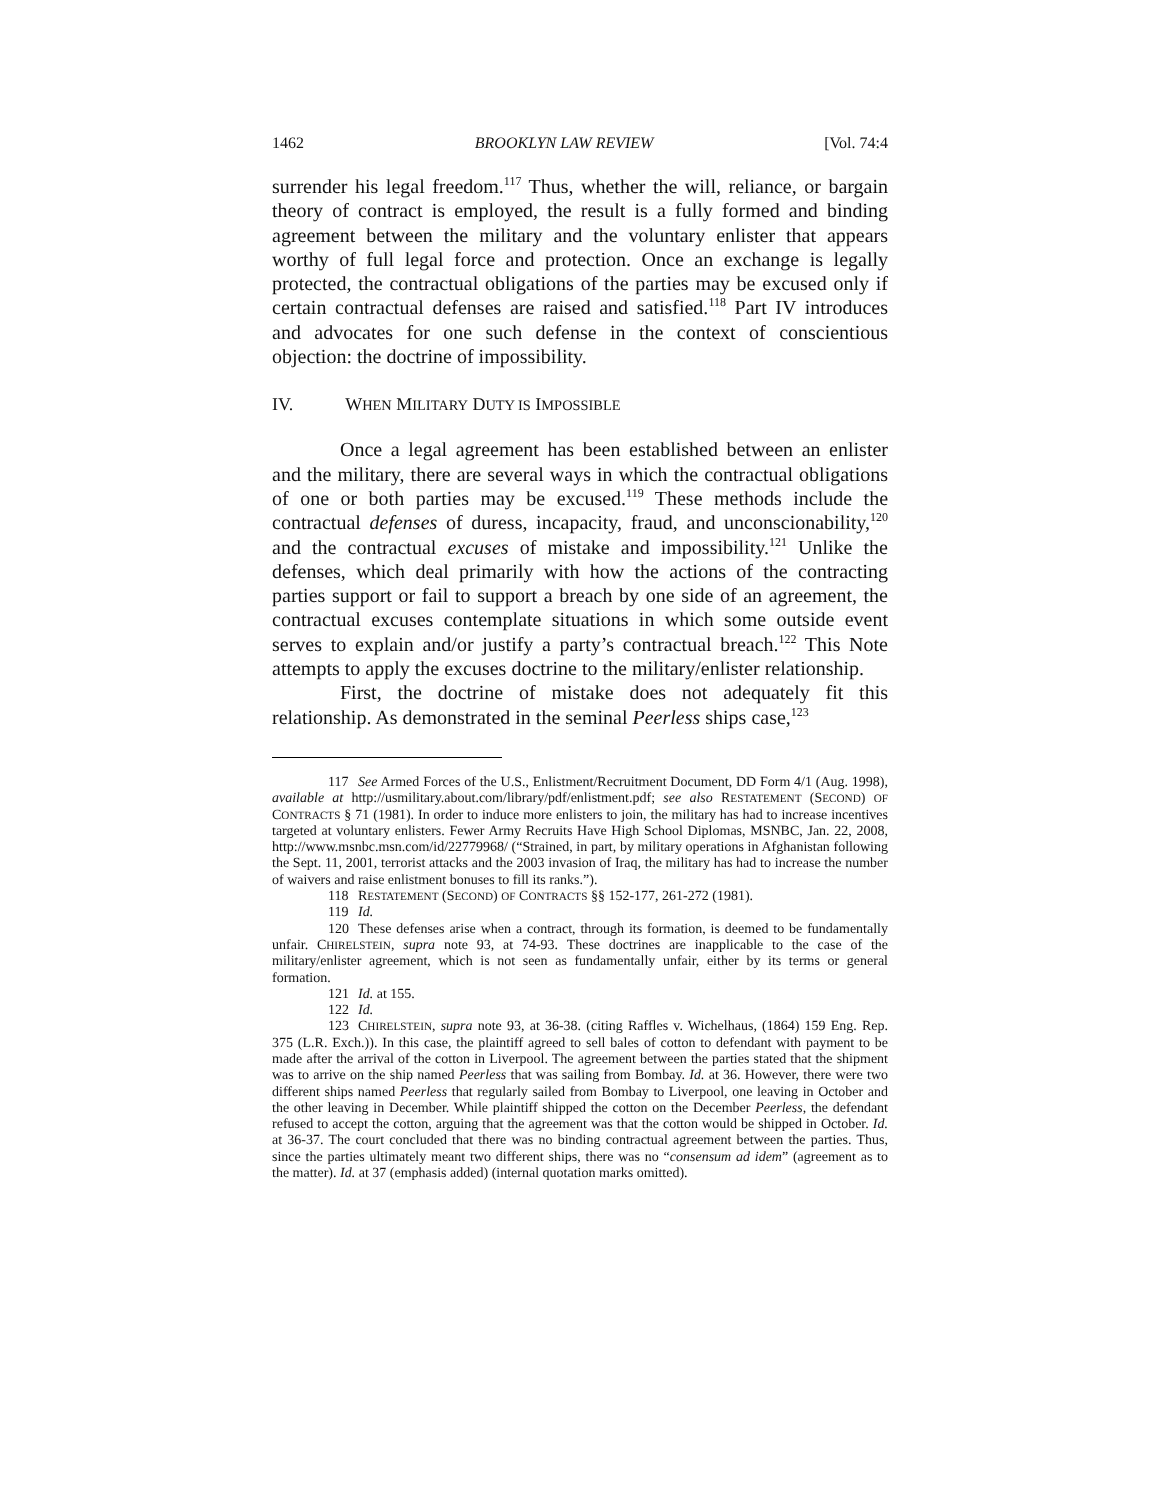1462 BROOKLYN LAW REVIEW [Vol. 74:4
surrender his legal freedom.<sup>117</sup> Thus, whether the will, reliance, or bargain theory of contract is employed, the result is a fully formed and binding agreement between the military and the voluntary enlister that appears worthy of full legal force and protection. Once an exchange is legally protected, the contractual obligations of the parties may be excused only if certain contractual defenses are raised and satisfied.<sup>118</sup> Part IV introduces and advocates for one such defense in the context of conscientious objection: the doctrine of impossibility.
IV. WHEN MILITARY DUTY IS IMPOSSIBLE
Once a legal agreement has been established between an enlister and the military, there are several ways in which the contractual obligations of one or both parties may be excused.<sup>119</sup> These methods include the contractual defenses of duress, incapacity, fraud, and unconscionability,<sup>120</sup> and the contractual excuses of mistake and impossibility.<sup>121</sup> Unlike the defenses, which deal primarily with how the actions of the contracting parties support or fail to support a breach by one side of an agreement, the contractual excuses contemplate situations in which some outside event serves to explain and/or justify a party’s contractual breach.<sup>122</sup> This Note attempts to apply the excuses doctrine to the military/enlister relationship.
First, the doctrine of mistake does not adequately fit this relationship. As demonstrated in the seminal Peerless ships case,<sup>123</sup>
117 See Armed Forces of the U.S., Enlistment/Recruitment Document, DD Form 4/1 (Aug. 1998), available at http://usmilitary.about.com/library/pdf/enlistment.pdf; see also RESTATEMENT (SECOND) OF CONTRACTS § 71 (1981). In order to induce more enlisters to join, the military has had to increase incentives targeted at voluntary enlisters. Fewer Army Recruits Have High School Diplomas, MSNBC, Jan. 22, 2008, http://www.msnbc.msn.com/id/22779968/ (“Strained, in part, by military operations in Afghanistan following the Sept. 11, 2001, terrorist attacks and the 2003 invasion of Iraq, the military has had to increase the number of waivers and raise enlistment bonuses to fill its ranks.”).
118 RESTATEMENT (SECOND) OF CONTRACTS §§ 152-177, 261-272 (1981).
119 Id.
120 These defenses arise when a contract, through its formation, is deemed to be fundamentally unfair. CHIRELSTEIN, supra note 93, at 74-93. These doctrines are inapplicable to the case of the military/enlister agreement, which is not seen as fundamentally unfair, either by its terms or general formation.
121 Id. at 155.
122 Id.
123 CHIRELSTEIN, supra note 93, at 36-38. (citing Raffles v. Wichelhaus, (1864) 159 Eng. Rep. 375 (L.R. Exch.)). In this case, the plaintiff agreed to sell bales of cotton to defendant with payment to be made after the arrival of the cotton in Liverpool. The agreement between the parties stated that the shipment was to arrive on the ship named Peerless that was sailing from Bombay. Id. at 36. However, there were two different ships named Peerless that regularly sailed from Bombay to Liverpool, one leaving in October and the other leaving in December. While plaintiff shipped the cotton on the December Peerless, the defendant refused to accept the cotton, arguing that the agreement was that the cotton would be shipped in October. Id. at 36-37. The court concluded that there was no binding contractual agreement between the parties. Thus, since the parties ultimately meant two different ships, there was no “consensum ad idem” (agreement as to the matter). Id. at 37 (emphasis added) (internal quotation marks omitted).